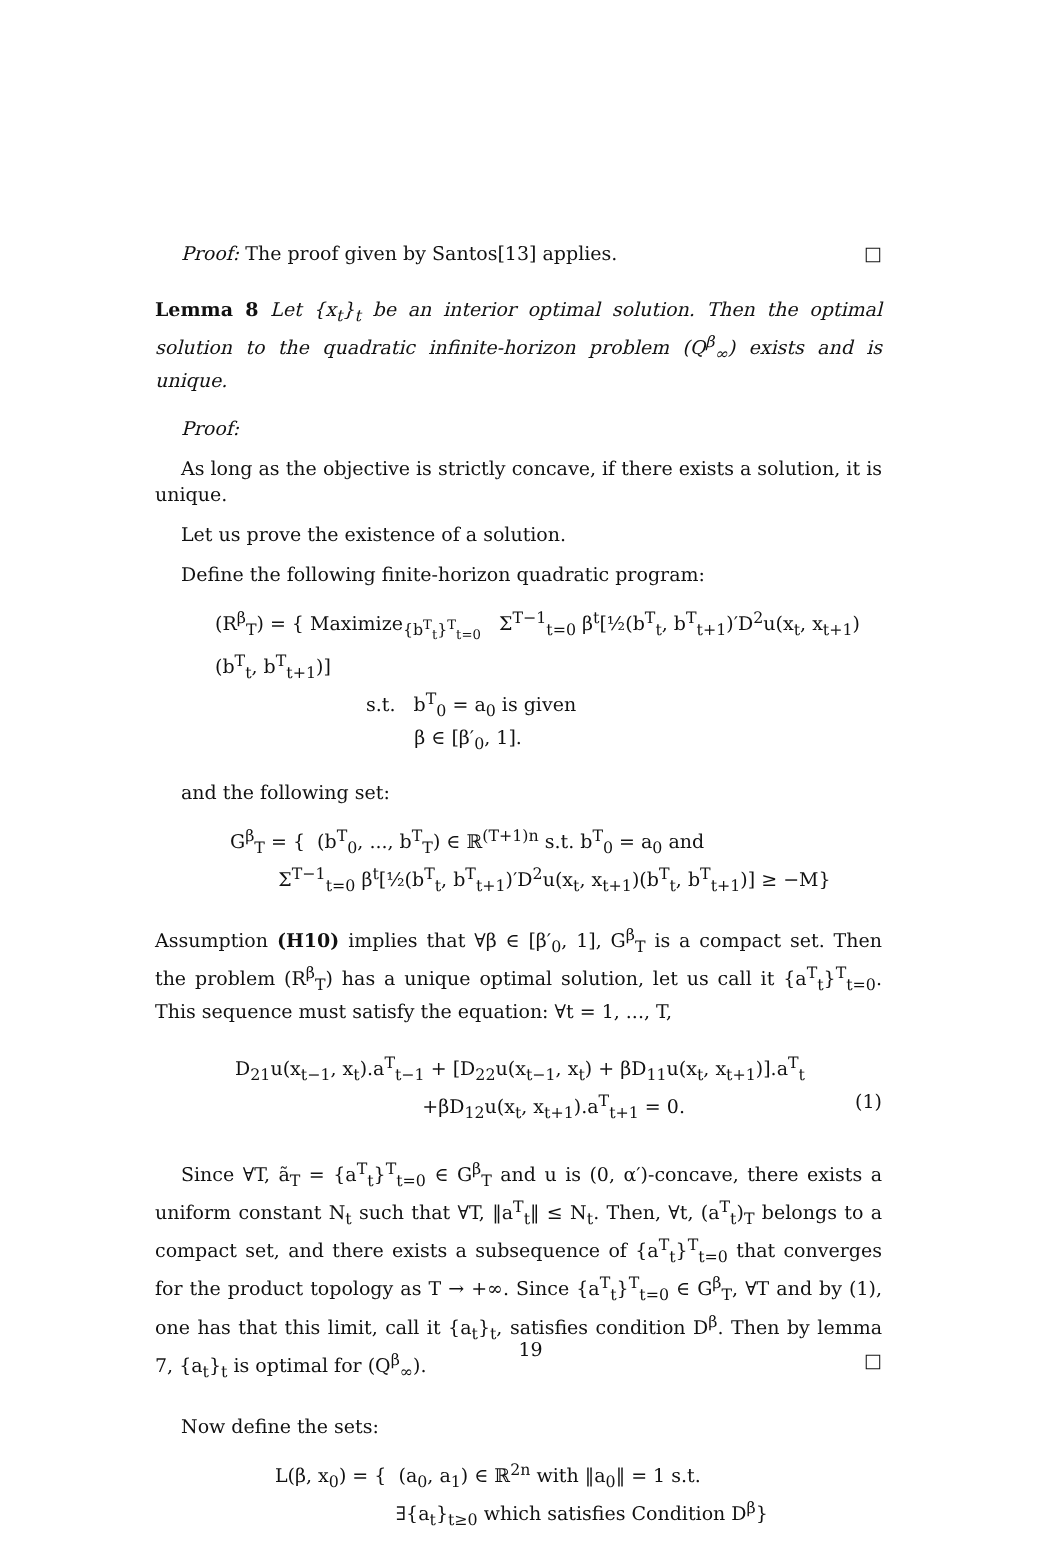Proof: The proof given by Santos[13] applies. □
Lemma 8 Let {x<sub>t</sub>}<sub>t</sub> be an interior optimal solution. Then the optimal solution to the quadratic infinite-horizon problem (Q<sup>β</sup><sub>∞</sub>) exists and is unique.
Proof:
As long as the objective is strictly concave, if there exists a solution, it is unique.
Let us prove the existence of a solution.
Define the following finite-horizon quadratic program:
(R<sup>β</sup><sub>T</sub>) = { Maximize<sub>{b<sup>T</sup><sub>t</sub>}<sup>T</sup><sub>t=0</sub></sub> Σ<sup>T−1</sup><sub>t=0</sub> β<sup>t</sup>[½(b<sup>T</sup><sub>t</sub>, b<sup>T</sup><sub>t+1</sub>)′D<sup>2</sup>u(x<sub>t</sub>, x<sub>t+1</sub>)(b<sup>T</sup><sub>t</sub>, b<sup>T</sup><sub>t+1</sub>)]
s.t. b<sup>T</sup><sub>0</sub> = a<sub>0</sub> is given
β ∈ [β′<sub>0</sub>, 1].
and the following set:
G<sup>β</sup><sub>T</sub> = { (b<sup>T</sup><sub>0</sub>, ..., b<sup>T</sup><sub>T</sub>) ∈ ℝ<sup>(T+1)n</sup> s.t. b<sup>T</sup><sub>0</sub> = a<sub>0</sub> and
Σ<sup>T−1</sup><sub>t=0</sub> β<sup>t</sup>[½(b<sup>T</sup><sub>t</sub>, b<sup>T</sup><sub>t+1</sub>)′D<sup>2</sup>u(x<sub>t</sub>, x<sub>t+1</sub>)(b<sup>T</sup><sub>t</sub>, b<sup>T</sup><sub>t+1</sub>)] ≥ −M}
Assumption (H10) implies that ∀β ∈ [β′<sub>0</sub>, 1], G<sup>β</sup><sub>T</sub> is a compact set. Then the problem (R<sup>β</sup><sub>T</sub>) has a unique optimal solution, let us call it {a<sup>T</sup><sub>t</sub>}<sup>T</sup><sub>t=0</sub>. This sequence must satisfy the equation: ∀t = 1, ..., T,
D<sub>21</sub>u(x<sub>t−1</sub>, x<sub>t</sub>).a<sup>T</sup><sub>t−1</sub> + [D<sub>22</sub>u(x<sub>t−1</sub>, x<sub>t</sub>) + βD<sub>11</sub>u(x<sub>t</sub>, x<sub>t+1</sub>)].a<sup>T</sup><sub>t</sub>
+βD<sub>12</sub>u(x<sub>t</sub>, x<sub>t+1</sub>).a<sup>T</sup><sub>t+1</sub> = 0. (1)
Since ∀T, ã<sub>T</sub> = {a<sup>T</sup><sub>t</sub>}<sup>T</sup><sub>t=0</sub> ∈ G<sup>β</sup><sub>T</sub> and u is (0, α′)-concave, there exists a uniform constant N<sub>t</sub> such that ∀T, ‖a<sup>T</sup><sub>t</sub>‖ ≤ N<sub>t</sub>. Then, ∀t, (a<sup>T</sup><sub>t</sub>)<sub>T</sub> belongs to a compact set, and there exists a subsequence of {a<sup>T</sup><sub>t</sub>}<sup>T</sup><sub>t=0</sub> that converges for the product topology as T → +∞. Since {a<sup>T</sup><sub>t</sub>}<sup>T</sup><sub>t=0</sub> ∈ G<sup>β</sup><sub>T</sub>, ∀T and by (1), one has that this limit, call it {a<sub>t</sub>}<sub>t</sub>, satisfies condition D<sup>β</sup>. Then by lemma 7, {a<sub>t</sub>}<sub>t</sub> is optimal for (Q<sup>β</sup><sub>∞</sub>). □
Now define the sets:
L(β, x<sub>0</sub>) = { (a<sub>0</sub>, a<sub>1</sub>) ∈ ℝ<sup>2n</sup> with ‖a<sub>0</sub>‖ = 1 s.t.
∃{a<sub>t</sub>}<sub>t≥0</sub> which satisfies Condition D<sup>β</sup>}
19